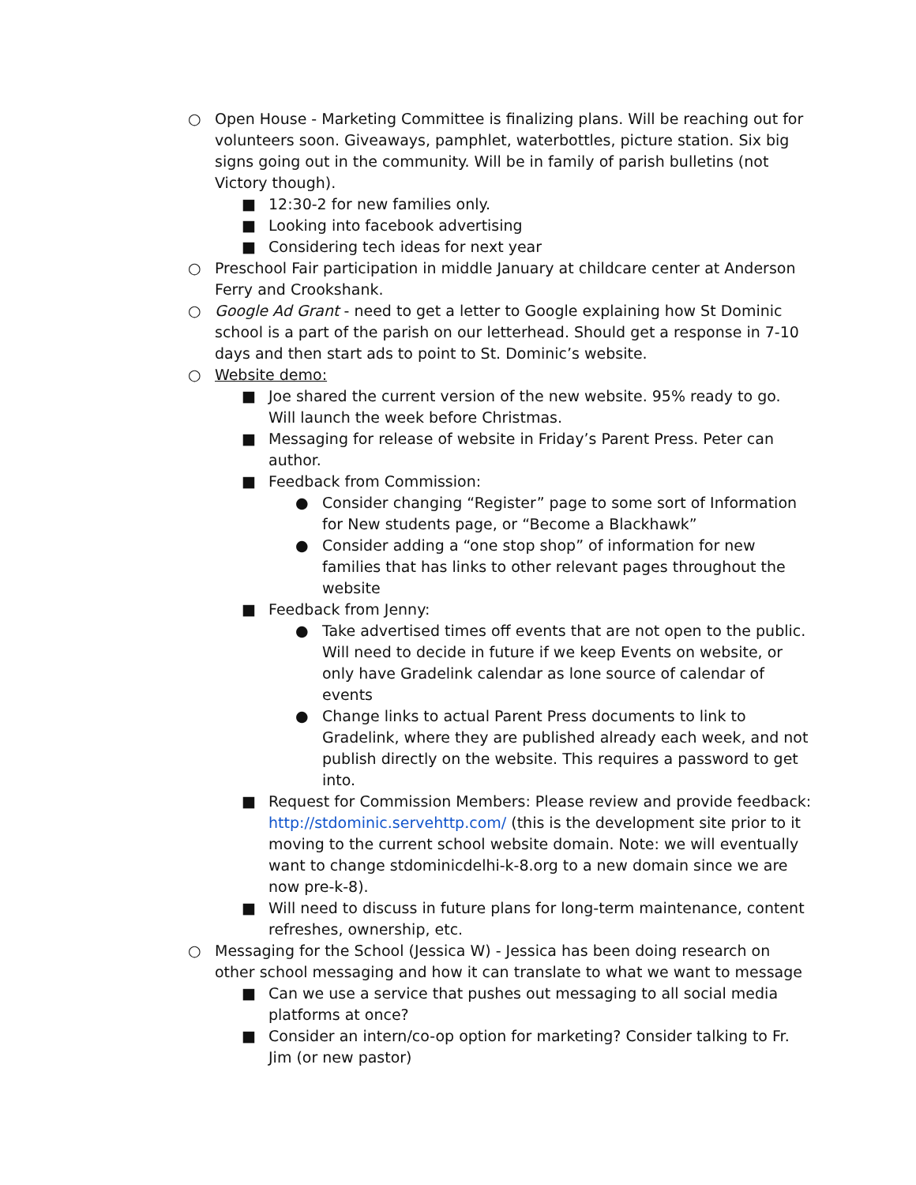○ Open House - Marketing Committee is finalizing plans. Will be reaching out for volunteers soon. Giveaways, pamphlet, waterbottles, picture station. Six big signs going out in the community. Will be in family of parish bulletins (not Victory though).
■ 12:30-2 for new families only.
■ Looking into facebook advertising
■ Considering tech ideas for next year
○ Preschool Fair participation in middle January at childcare center at Anderson Ferry and Crookshank.
○ Google Ad Grant - need to get a letter to Google explaining how St Dominic school is a part of the parish on our letterhead. Should get a response in 7-10 days and then start ads to point to St. Dominic’s website.
○ Website demo:
■ Joe shared the current version of the new website. 95% ready to go. Will launch the week before Christmas.
■ Messaging for release of website in Friday’s Parent Press. Peter can author.
■ Feedback from Commission:
● Consider changing “Register” page to some sort of Information for New students page, or “Become a Blackhawk”
● Consider adding a “one stop shop” of information for new families that has links to other relevant pages throughout the website
■ Feedback from Jenny:
● Take advertised times off events that are not open to the public. Will need to decide in future if we keep Events on website, or only have Gradelink calendar as lone source of calendar of events
● Change links to actual Parent Press documents to link to Gradelink, where they are published already each week, and not publish directly on the website. This requires a password to get into.
■ Request for Commission Members: Please review and provide feedback: http://stdominic.servehttp.com/ (this is the development site prior to it moving to the current school website domain. Note: we will eventually want to change stdominicdelhi-k-8.org to a new domain since we are now pre-k-8).
■ Will need to discuss in future plans for long-term maintenance, content refreshes, ownership, etc.
○ Messaging for the School (Jessica W) - Jessica has been doing research on other school messaging and how it can translate to what we want to message
■ Can we use a service that pushes out messaging to all social media platforms at once?
■ Consider an intern/co-op option for marketing? Consider talking to Fr. Jim (or new pastor)